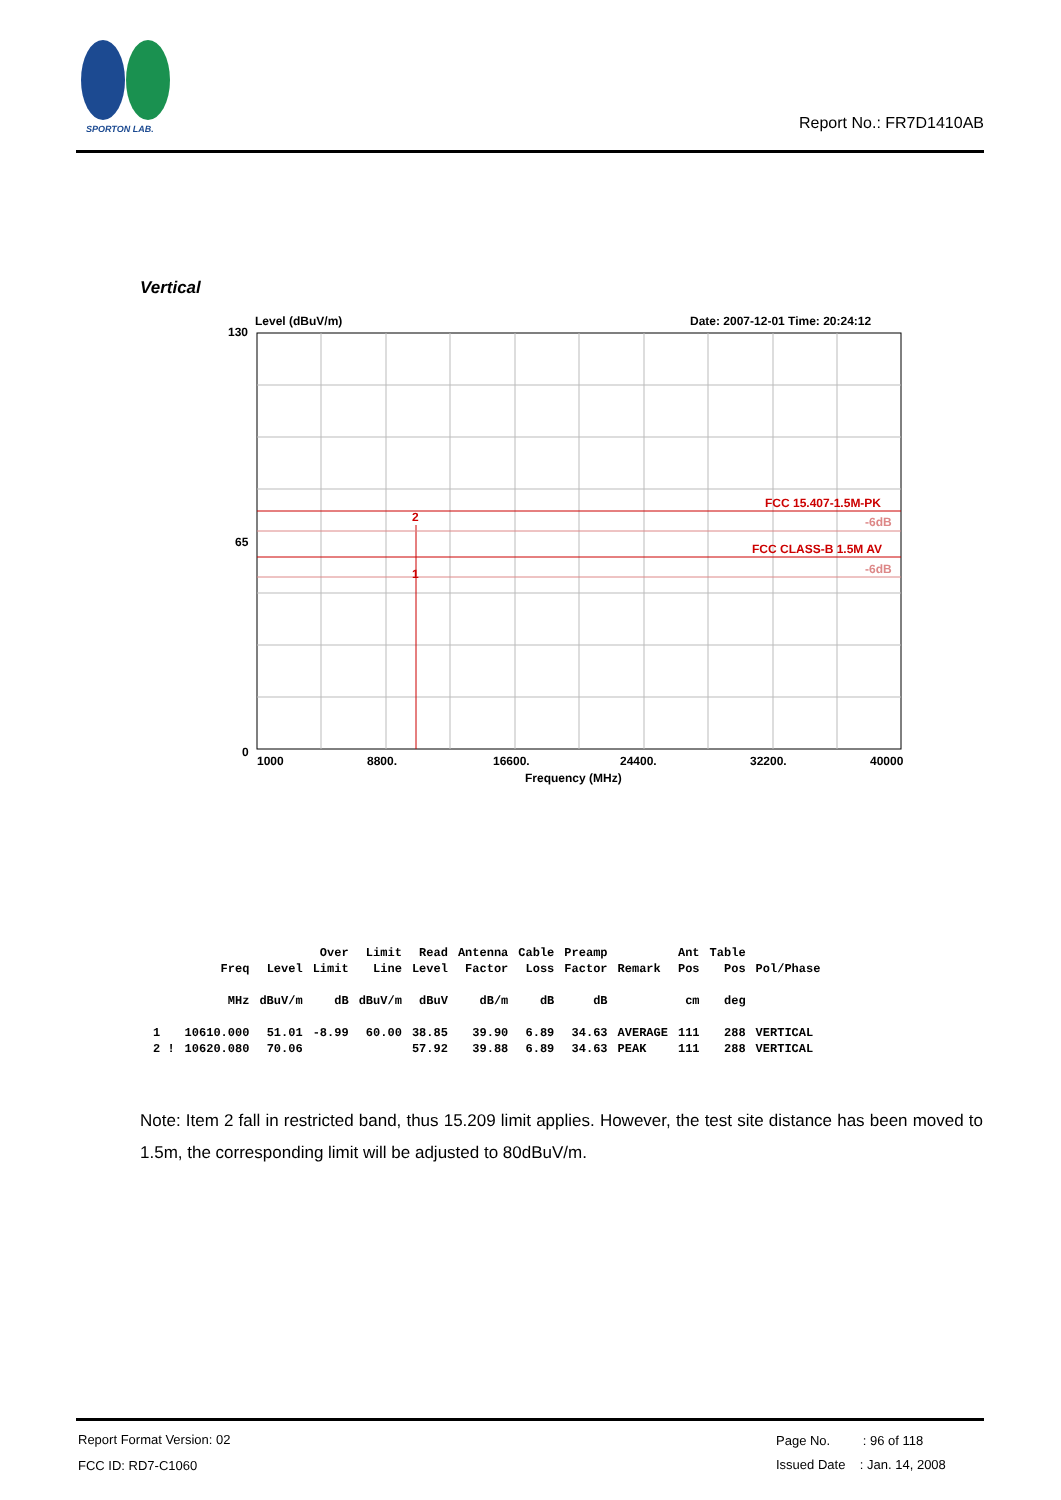SPORTON LAB.
Report No.: FR7D1410AB
Vertical
Level (dBuV/m)
Date: 2007-12-01 Time: 20:24:12
130
65
0
FCC 15.407-1.5M-PK
-6dB
FCC CLASS-B 1.5M AV
-6dB
2
1
1000
8800.
16600.
24400.
32200.
40000
Frequency (MHz)
| | | | Over | Limit | Read | Antenna | Cable | Preamp | | Ant | Table | |
| | Freq | Level | Limit | Line | Level | Factor | Loss | Factor | Remark | Pos | Pos | Pol/Phase |
| | MHz | dBuV/m | dB | dBuV/m | dBuV | dB/m | dB | dB | | cm | deg | |
| 1 | 10610.000 | 51.01 | -8.99 | 60.00 | 38.85 | 39.90 | 6.89 | 34.63 | AVERAGE | 111 | 288 | VERTICAL |
| 2 ! | 10620.080 | 70.06 | | | 57.92 | 39.88 | 6.89 | 34.63 | PEAK | 111 | 288 | VERTICAL |
Note: Item 2 fall in restricted band, thus 15.209 limit applies. However, the test site distance has been moved to 1.5m, the corresponding limit will be adjusted to 80dBuV/m.
Report Format Version: 02
FCC ID: RD7-C1060
Page No. : 96 of 118
Issued Date : Jan. 14, 2008